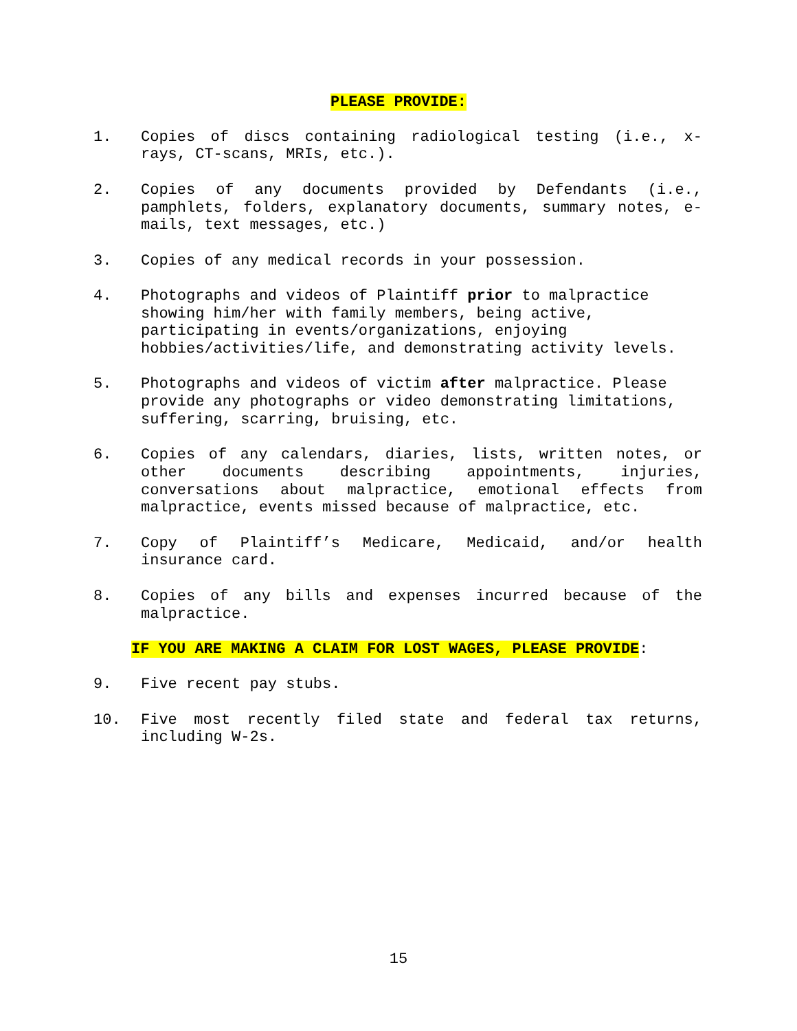PLEASE PROVIDE:
1. Copies of discs containing radiological testing (i.e., x-rays, CT-scans, MRIs, etc.).
2. Copies of any documents provided by Defendants (i.e., pamphlets, folders, explanatory documents, summary notes, e-mails, text messages, etc.)
3. Copies of any medical records in your possession.
4. Photographs and videos of Plaintiff prior to malpractice showing him/her with family members, being active, participating in events/organizations, enjoying hobbies/activities/life, and demonstrating activity levels.
5. Photographs and videos of victim after malpractice. Please provide any photographs or video demonstrating limitations, suffering, scarring, bruising, etc.
6. Copies of any calendars, diaries, lists, written notes, or other documents describing appointments, injuries, conversations about malpractice, emotional effects from malpractice, events missed because of malpractice, etc.
7. Copy of Plaintiff’s Medicare, Medicaid, and/or health insurance card.
8. Copies of any bills and expenses incurred because of the malpractice.
IF YOU ARE MAKING A CLAIM FOR LOST WAGES, PLEASE PROVIDE:
9. Five recent pay stubs.
10. Five most recently filed state and federal tax returns, including W-2s.
15